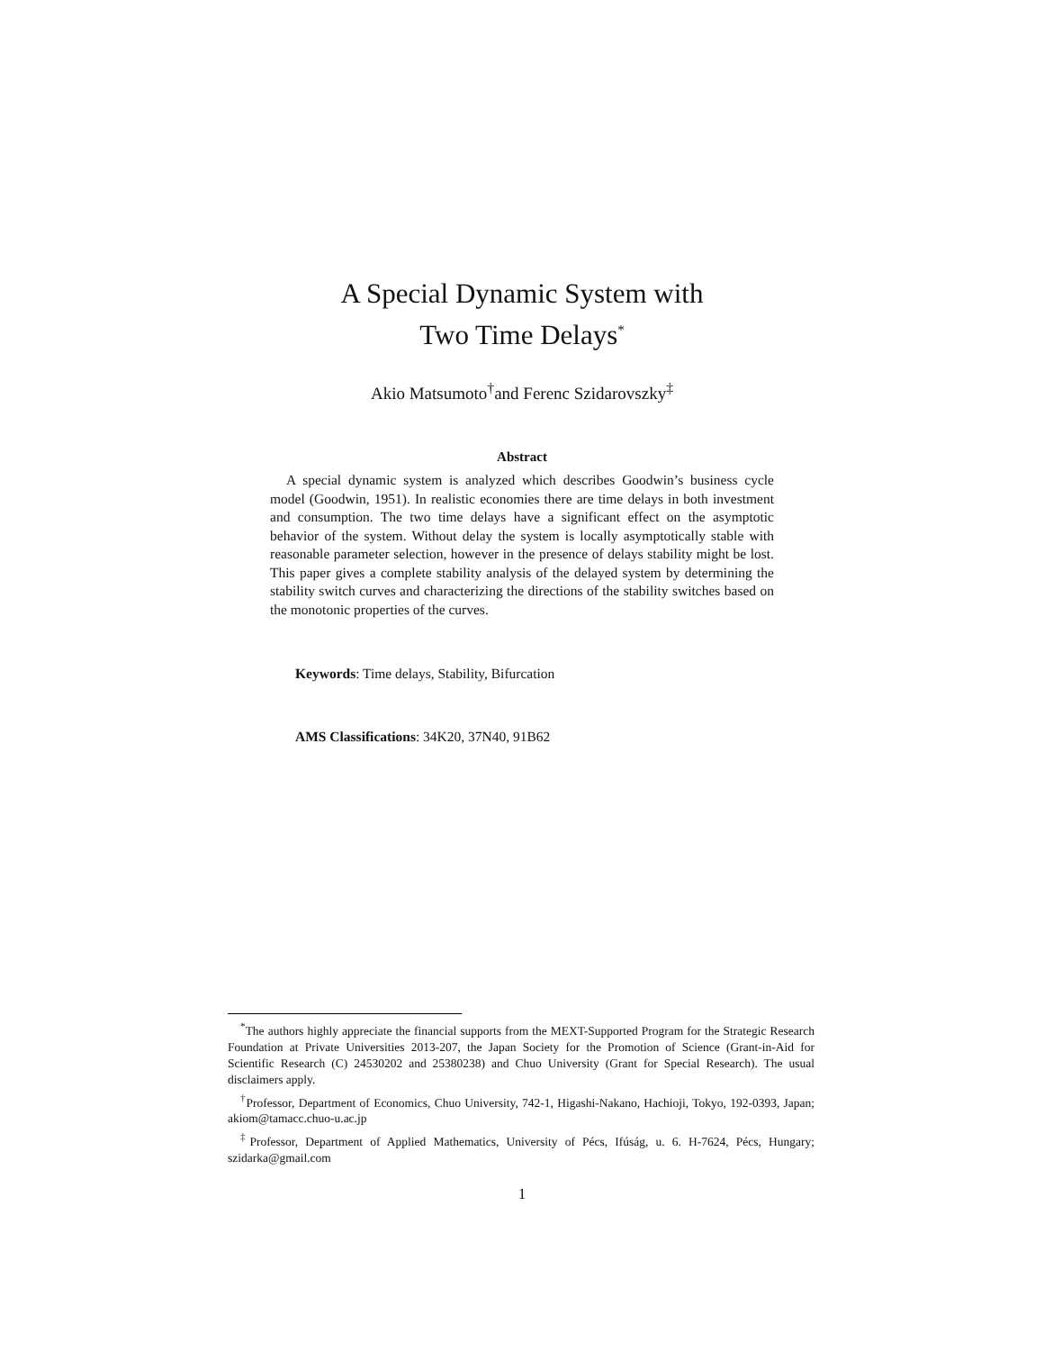A Special Dynamic System with
Two Time Delays<sup>*</sup>
Akio Matsumoto<sup>†</sup>and Ferenc Szidarovszky<sup>‡</sup>
Abstract
A special dynamic system is analyzed which describes Goodwin’s business cycle model (Goodwin, 1951). In realistic economies there are time delays in both investment and consumption. The two time delays have a significant effect on the asymptotic behavior of the system. Without delay the system is locally asymptotically stable with reasonable parameter selection, however in the presence of delays stability might be lost. This paper gives a complete stability analysis of the delayed system by determining the stability switch curves and characterizing the directions of the stability switches based on the monotonic properties of the curves.
Keywords: Time delays, Stability, Bifurcation
AMS Classifications: 34K20, 37N40, 91B62
<sup>*</sup> The authors highly appreciate the financial supports from the MEXT-Supported Program for the Strategic Research Foundation at Private Universities 2013-207, the Japan Society for the Promotion of Science (Grant-in-Aid for Scientific Research (C) 24530202 and 25380238) and Chuo University (Grant for Special Research). The usual disclaimers apply.
<sup>†</sup> Professor, Department of Economics, Chuo University, 742-1, Higashi-Nakano, Hachioji, Tokyo, 192-0393, Japan; akiom@tamacc.chuo-u.ac.jp
<sup>‡</sup> Professor, Department of Applied Mathematics, University of Pécs, Ifúság, u. 6. H-7624, Pécs, Hungary; szidarka@gmail.com
1